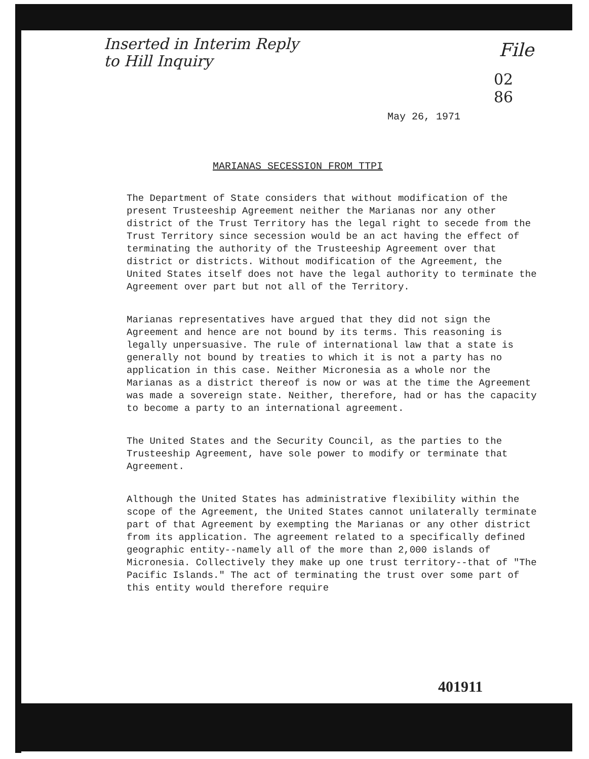Inserted in Interim Reply
to Hill Inquiry
File
02
86
May 26, 1971
MARIANAS SECESSION FROM TTPI
The Department of State considers that without modification of the present Trusteeship Agreement neither the Marianas nor any other district of the Trust Territory has the legal right to secede from the Trust Territory since secession would be an act having the effect of terminating the authority of the Trusteeship Agreement over that district or districts. Without modification of the Agreement, the United States itself does not have the legal authority to terminate the Agreement over part but not all of the Territory.
Marianas representatives have argued that they did not sign the Agreement and hence are not bound by its terms. This reasoning is legally unpersuasive. The rule of international law that a state is generally not bound by treaties to which it is not a party has no application in this case. Neither Micronesia as a whole nor the Marianas as a district thereof is now or was at the time the Agreement was made a sovereign state. Neither, therefore, had or has the capacity to become a party to an international agreement.
The United States and the Security Council, as the parties to the Trusteeship Agreement, have sole power to modify or terminate that Agreement.
Although the United States has administrative flexibility within the scope of the Agreement, the United States cannot unilaterally terminate part of that Agreement by exempting the Marianas or any other district from its application. The agreement related to a specifically defined geographic entity--namely all of the more than 2,000 islands of Micronesia. Collectively they make up one trust territory--that of "The Pacific Islands." The act of terminating the trust over some part of this entity would therefore require
401911